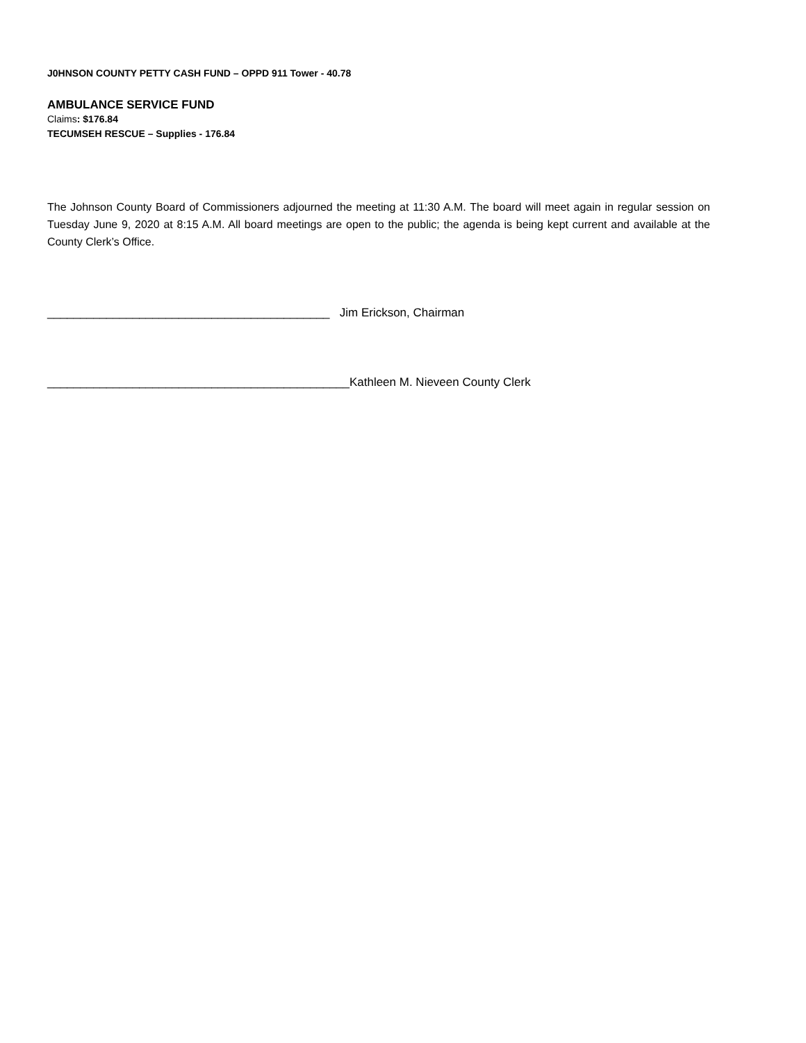J0HNSON COUNTY PETTY CASH FUND – OPPD 911 Tower - 40.78
AMBULANCE SERVICE FUND
Claims: $176.84
TECUMSEH RESCUE – Supplies - 176.84
The Johnson County Board of Commissioners adjourned the meeting at 11:30 A.M. The board will meet again in regular session on Tuesday June 9, 2020 at 8:15 A.M. All board meetings are open to the public; the agenda is being kept current and available at the County Clerk’s Office.
___________________________________________ Jim Erickson, Chairman
______________________________________________Kathleen M. Nieveen County Clerk